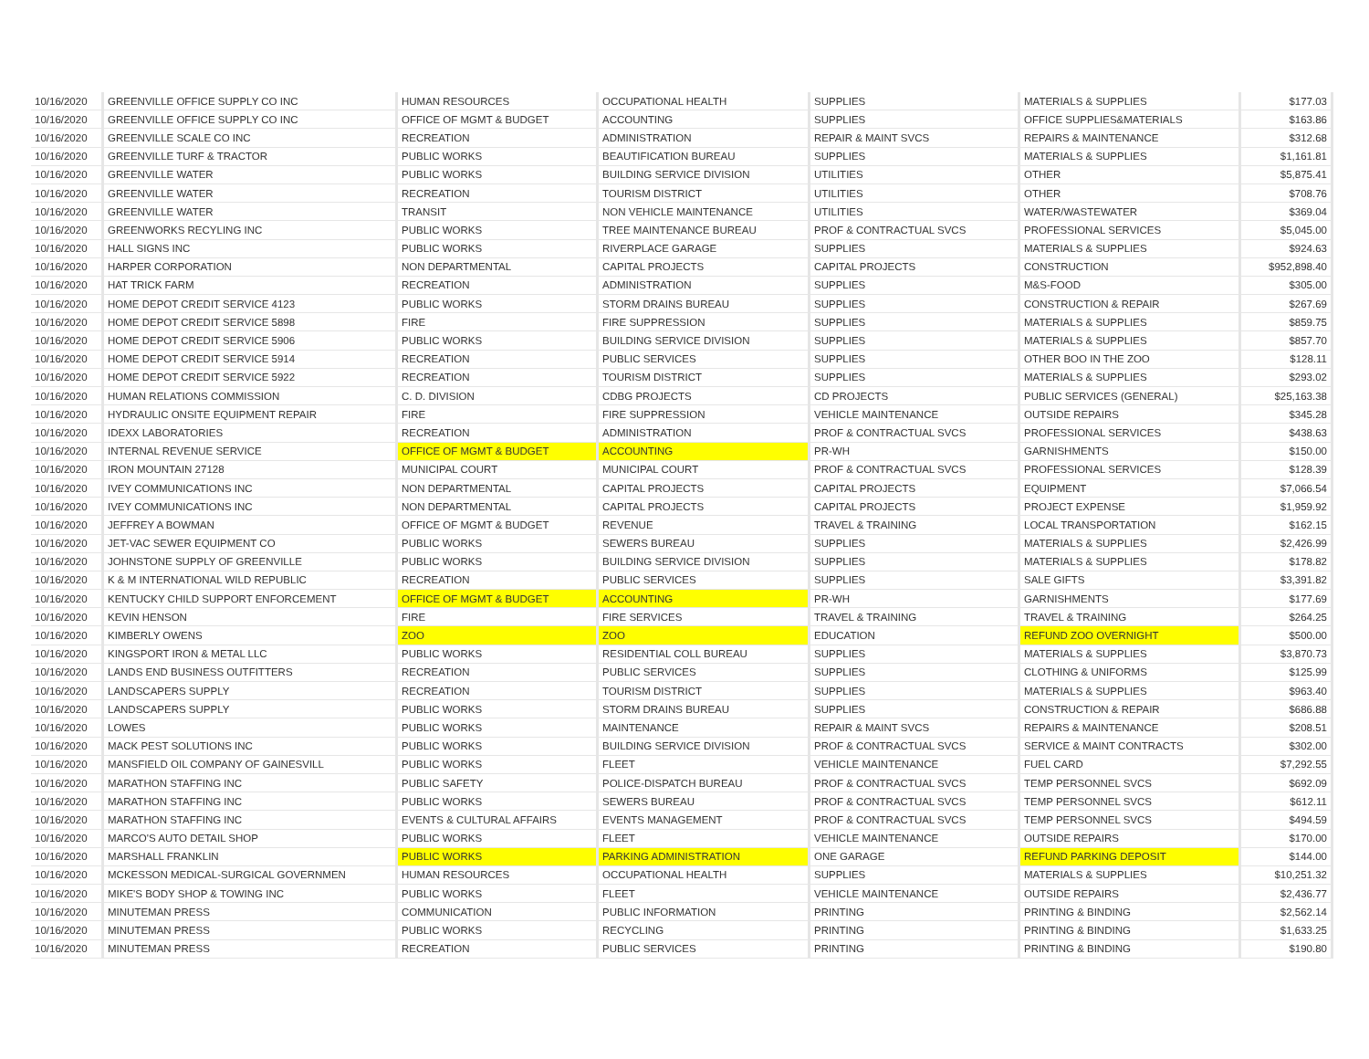| 10/16/2020 | GREENVILLE OFFICE SUPPLY CO INC | HUMAN RESOURCES | OCCUPATIONAL HEALTH | SUPPLIES | MATERIALS & SUPPLIES | $177.03 |
| 10/16/2020 | GREENVILLE OFFICE SUPPLY CO INC | OFFICE OF MGMT & BUDGET | ACCOUNTING | SUPPLIES | OFFICE SUPPLIES&MATERIALS | $163.86 |
| 10/16/2020 | GREENVILLE SCALE CO INC | RECREATION | ADMINISTRATION | REPAIR & MAINT SVCS | REPAIRS & MAINTENANCE | $312.68 |
| 10/16/2020 | GREENVILLE TURF & TRACTOR | PUBLIC WORKS | BEAUTIFICATION BUREAU | SUPPLIES | MATERIALS & SUPPLIES | $1,161.81 |
| 10/16/2020 | GREENVILLE WATER | PUBLIC WORKS | BUILDING SERVICE DIVISION | UTILITIES | OTHER | $5,875.41 |
| 10/16/2020 | GREENVILLE WATER | RECREATION | TOURISM DISTRICT | UTILITIES | OTHER | $708.76 |
| 10/16/2020 | GREENVILLE WATER | TRANSIT | NON VEHICLE MAINTENANCE | UTILITIES | WATER/WASTEWATER | $369.04 |
| 10/16/2020 | GREENWORKS RECYLING INC | PUBLIC WORKS | TREE MAINTENANCE BUREAU | PROF & CONTRACTUAL SVCS | PROFESSIONAL SERVICES | $5,045.00 |
| 10/16/2020 | HALL SIGNS INC | PUBLIC WORKS | RIVERPLACE GARAGE | SUPPLIES | MATERIALS & SUPPLIES | $924.63 |
| 10/16/2020 | HARPER CORPORATION | NON DEPARTMENTAL | CAPITAL PROJECTS | CAPITAL PROJECTS | CONSTRUCTION | $952,898.40 |
| 10/16/2020 | HAT TRICK FARM | RECREATION | ADMINISTRATION | SUPPLIES | M&S-FOOD | $305.00 |
| 10/16/2020 | HOME DEPOT CREDIT SERVICE 4123 | PUBLIC WORKS | STORM DRAINS BUREAU | SUPPLIES | CONSTRUCTION & REPAIR | $267.69 |
| 10/16/2020 | HOME DEPOT CREDIT SERVICE 5898 | FIRE | FIRE SUPPRESSION | SUPPLIES | MATERIALS & SUPPLIES | $859.75 |
| 10/16/2020 | HOME DEPOT CREDIT SERVICE 5906 | PUBLIC WORKS | BUILDING SERVICE DIVISION | SUPPLIES | MATERIALS & SUPPLIES | $857.70 |
| 10/16/2020 | HOME DEPOT CREDIT SERVICE 5914 | RECREATION | PUBLIC SERVICES | SUPPLIES | OTHER BOO IN THE ZOO | $128.11 |
| 10/16/2020 | HOME DEPOT CREDIT SERVICE 5922 | RECREATION | TOURISM DISTRICT | SUPPLIES | MATERIALS & SUPPLIES | $293.02 |
| 10/16/2020 | HUMAN RELATIONS COMMISSION | C. D. DIVISION | CDBG PROJECTS | CD PROJECTS | PUBLIC SERVICES (GENERAL) | $25,163.38 |
| 10/16/2020 | HYDRAULIC ONSITE EQUIPMENT REPAIR | FIRE | FIRE SUPPRESSION | VEHICLE MAINTENANCE | OUTSIDE REPAIRS | $345.28 |
| 10/16/2020 | IDEXX LABORATORIES | RECREATION | ADMINISTRATION | PROF & CONTRACTUAL SVCS | PROFESSIONAL SERVICES | $438.63 |
| 10/16/2020 | INTERNAL REVENUE SERVICE | OFFICE OF MGMT & BUDGET | ACCOUNTING | PR-WH | GARNISHMENTS | $150.00 |
| 10/16/2020 | IRON MOUNTAIN 27128 | MUNICIPAL COURT | MUNICIPAL COURT | PROF & CONTRACTUAL SVCS | PROFESSIONAL SERVICES | $128.39 |
| 10/16/2020 | IVEY COMMUNICATIONS INC | NON DEPARTMENTAL | CAPITAL PROJECTS | CAPITAL PROJECTS | EQUIPMENT | $7,066.54 |
| 10/16/2020 | IVEY COMMUNICATIONS INC | NON DEPARTMENTAL | CAPITAL PROJECTS | CAPITAL PROJECTS | PROJECT EXPENSE | $1,959.92 |
| 10/16/2020 | JEFFREY A BOWMAN | OFFICE OF MGMT & BUDGET | REVENUE | TRAVEL & TRAINING | LOCAL TRANSPORTATION | $162.15 |
| 10/16/2020 | JET-VAC SEWER EQUIPMENT CO | PUBLIC WORKS | SEWERS BUREAU | SUPPLIES | MATERIALS & SUPPLIES | $2,426.99 |
| 10/16/2020 | JOHNSTONE SUPPLY OF GREENVILLE | PUBLIC WORKS | BUILDING SERVICE DIVISION | SUPPLIES | MATERIALS & SUPPLIES | $178.82 |
| 10/16/2020 | K & M INTERNATIONAL WILD REPUBLIC | RECREATION | PUBLIC SERVICES | SUPPLIES | SALE GIFTS | $3,391.82 |
| 10/16/2020 | KENTUCKY CHILD SUPPORT ENFORCEMENT | OFFICE OF MGMT & BUDGET | ACCOUNTING | PR-WH | GARNISHMENTS | $177.69 |
| 10/16/2020 | KEVIN HENSON | FIRE | FIRE SERVICES | TRAVEL & TRAINING | TRAVEL & TRAINING | $264.25 |
| 10/16/2020 | KIMBERLY OWENS | ZOO | ZOO | EDUCATION | REFUND ZOO OVERNIGHT | $500.00 |
| 10/16/2020 | KINGSPORT IRON & METAL LLC | PUBLIC WORKS | RESIDENTIAL COLL BUREAU | SUPPLIES | MATERIALS & SUPPLIES | $3,870.73 |
| 10/16/2020 | LANDS END BUSINESS OUTFITTERS | RECREATION | PUBLIC SERVICES | SUPPLIES | CLOTHING & UNIFORMS | $125.99 |
| 10/16/2020 | LANDSCAPERS SUPPLY | RECREATION | TOURISM DISTRICT | SUPPLIES | MATERIALS & SUPPLIES | $963.40 |
| 10/16/2020 | LANDSCAPERS SUPPLY | PUBLIC WORKS | STORM DRAINS BUREAU | SUPPLIES | CONSTRUCTION & REPAIR | $686.88 |
| 10/16/2020 | LOWES | PUBLIC WORKS | MAINTENANCE | REPAIR & MAINT SVCS | REPAIRS & MAINTENANCE | $208.51 |
| 10/16/2020 | MACK PEST SOLUTIONS INC | PUBLIC WORKS | BUILDING SERVICE DIVISION | PROF & CONTRACTUAL SVCS | SERVICE & MAINT CONTRACTS | $302.00 |
| 10/16/2020 | MANSFIELD OIL COMPANY OF GAINESVILL | PUBLIC WORKS | FLEET | VEHICLE MAINTENANCE | FUEL CARD | $7,292.55 |
| 10/16/2020 | MARATHON STAFFING INC | PUBLIC SAFETY | POLICE-DISPATCH BUREAU | PROF & CONTRACTUAL SVCS | TEMP PERSONNEL SVCS | $692.09 |
| 10/16/2020 | MARATHON STAFFING INC | PUBLIC WORKS | SEWERS BUREAU | PROF & CONTRACTUAL SVCS | TEMP PERSONNEL SVCS | $612.11 |
| 10/16/2020 | MARATHON STAFFING INC | EVENTS & CULTURAL AFFAIRS | EVENTS MANAGEMENT | PROF & CONTRACTUAL SVCS | TEMP PERSONNEL SVCS | $494.59 |
| 10/16/2020 | MARCO'S AUTO DETAIL SHOP | PUBLIC WORKS | FLEET | VEHICLE MAINTENANCE | OUTSIDE REPAIRS | $170.00 |
| 10/16/2020 | MARSHALL FRANKLIN | PUBLIC WORKS | PARKING ADMINISTRATION | ONE GARAGE | REFUND PARKING DEPOSIT | $144.00 |
| 10/16/2020 | MCKESSON MEDICAL-SURGICAL GOVERNMEN | HUMAN RESOURCES | OCCUPATIONAL HEALTH | SUPPLIES | MATERIALS & SUPPLIES | $10,251.32 |
| 10/16/2020 | MIKE'S BODY SHOP & TOWING INC | PUBLIC WORKS | FLEET | VEHICLE MAINTENANCE | OUTSIDE REPAIRS | $2,436.77 |
| 10/16/2020 | MINUTEMAN PRESS | COMMUNICATION | PUBLIC INFORMATION | PRINTING | PRINTING & BINDING | $2,562.14 |
| 10/16/2020 | MINUTEMAN PRESS | PUBLIC WORKS | RECYCLING | PRINTING | PRINTING & BINDING | $1,633.25 |
| 10/16/2020 | MINUTEMAN PRESS | RECREATION | PUBLIC SERVICES | PRINTING | PRINTING & BINDING | $190.80 |